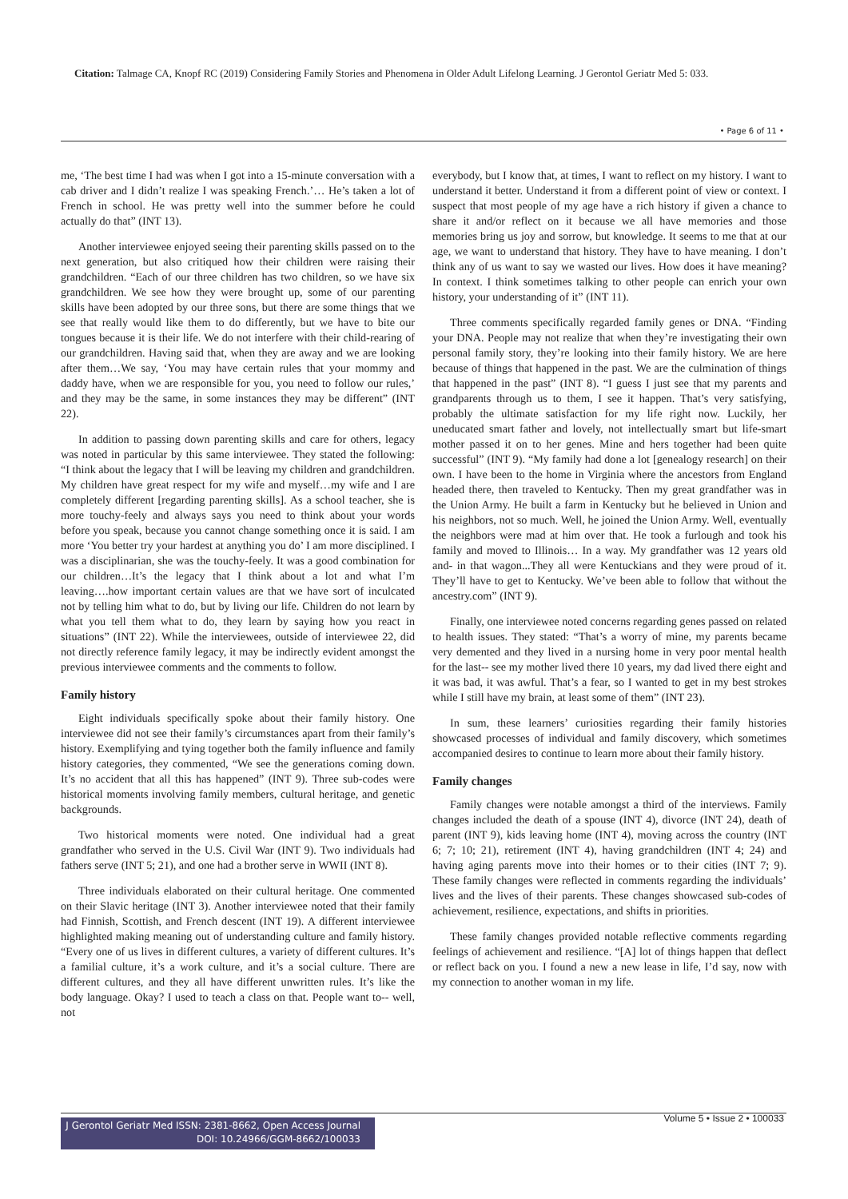Citation: Talmage CA, Knopf RC (2019) Considering Family Stories and Phenomena in Older Adult Lifelong Learning. J Gerontol Geriatr Med 5: 033.
• Page 6 of 11 •
me, ‘The best time I had was when I got into a 15-minute conversation with a cab driver and I didn’t realize I was speaking French.’… He’s taken a lot of French in school. He was pretty well into the summer before he could actually do that” (INT 13).
Another interviewee enjoyed seeing their parenting skills passed on to the next generation, but also critiqued how their children were raising their grandchildren. “Each of our three children has two children, so we have six grandchildren. We see how they were brought up, some of our parenting skills have been adopted by our three sons, but there are some things that we see that really would like them to do differently, but we have to bite our tongues because it is their life. We do not interfere with their child-rearing of our grandchildren. Having said that, when they are away and we are looking after them…We say, ‘You may have certain rules that your mommy and daddy have, when we are responsible for you, you need to follow our rules,’ and they may be the same, in some instances they may be different” (INT 22).
In addition to passing down parenting skills and care for others, legacy was noted in particular by this same interviewee. They stated the following: “I think about the legacy that I will be leaving my children and grandchildren. My children have great respect for my wife and myself…my wife and I are completely different [regarding parenting skills]. As a school teacher, she is more touchy-feely and always says you need to think about your words before you speak, because you cannot change something once it is said. I am more ‘You better try your hardest at anything you do’ I am more disciplined. I was a disciplinarian, she was the touchy-feely. It was a good combination for our children…It’s the legacy that I think about a lot and what I’m leaving….how important certain values are that we have sort of inculcated not by telling him what to do, but by living our life. Children do not learn by what you tell them what to do, they learn by saying how you react in situations” (INT 22). While the interviewees, outside of interviewee 22, did not directly reference family legacy, it may be indirectly evident amongst the previous interviewee comments and the comments to follow.
Family history
Eight individuals specifically spoke about their family history. One interviewee did not see their family’s circumstances apart from their family’s history. Exemplifying and tying together both the family influence and family history categories, they commented, “We see the generations coming down. It’s no accident that all this has happened” (INT 9). Three sub-codes were historical moments involving family members, cultural heritage, and genetic backgrounds.
Two historical moments were noted. One individual had a great grandfather who served in the U.S. Civil War (INT 9). Two individuals had fathers serve (INT 5; 21), and one had a brother serve in WWII (INT 8).
Three individuals elaborated on their cultural heritage. One commented on their Slavic heritage (INT 3). Another interviewee noted that their family had Finnish, Scottish, and French descent (INT 19). A different interviewee highlighted making meaning out of understanding culture and family history. “Every one of us lives in different cultures, a variety of different cultures. It’s a familial culture, it’s a work culture, and it’s a social culture. There are different cultures, and they all have different unwritten rules. It’s like the body language. Okay? I used to teach a class on that. People want to-- well, not
everybody, but I know that, at times, I want to reflect on my history. I want to understand it better. Understand it from a different point of view or context. I suspect that most people of my age have a rich history if given a chance to share it and/or reflect on it because we all have memories and those memories bring us joy and sorrow, but knowledge. It seems to me that at our age, we want to understand that history. They have to have meaning. I don’t think any of us want to say we wasted our lives. How does it have meaning? In context. I think sometimes talking to other people can enrich your own history, your understanding of it” (INT 11).
Three comments specifically regarded family genes or DNA. “Finding your DNA. People may not realize that when they’re investigating their own personal family story, they’re looking into their family history. We are here because of things that happened in the past. We are the culmination of things that happened in the past” (INT 8). “I guess I just see that my parents and grandparents through us to them, I see it happen. That’s very satisfying, probably the ultimate satisfaction for my life right now. Luckily, her uneducated smart father and lovely, not intellectually smart but life-smart mother passed it on to her genes. Mine and hers together had been quite successful” (INT 9). “My family had done a lot [genealogy research] on their own. I have been to the home in Virginia where the ancestors from England headed there, then traveled to Kentucky. Then my great grandfather was in the Union Army. He built a farm in Kentucky but he believed in Union and his neighbors, not so much. Well, he joined the Union Army. Well, eventually the neighbors were mad at him over that. He took a furlough and took his family and moved to Illinois… In a way. My grandfather was 12 years old and- in that wagon...They all were Kentuckians and they were proud of it. They’ll have to get to Kentucky. We’ve been able to follow that without the ancestry.com” (INT 9).
Finally, one interviewee noted concerns regarding genes passed on related to health issues. They stated: “That’s a worry of mine, my parents became very demented and they lived in a nursing home in very poor mental health for the last-- see my mother lived there 10 years, my dad lived there eight and it was bad, it was awful. That’s a fear, so I wanted to get in my best strokes while I still have my brain, at least some of them” (INT 23).
In sum, these learners’ curiosities regarding their family histories showcased processes of individual and family discovery, which sometimes accompanied desires to continue to learn more about their family history.
Family changes
Family changes were notable amongst a third of the interviews. Family changes included the death of a spouse (INT 4), divorce (INT 24), death of parent (INT 9), kids leaving home (INT 4), moving across the country (INT 6; 7; 10; 21), retirement (INT 4), having grandchildren (INT 4; 24) and having aging parents move into their homes or to their cities (INT 7; 9). These family changes were reflected in comments regarding the individuals’ lives and the lives of their parents. These changes showcased sub-codes of achievement, resilience, expectations, and shifts in priorities.
These family changes provided notable reflective comments regarding feelings of achievement and resilience. “[A] lot of things happen that deflect or reflect back on you. I found a new a new lease in life, I’d say, now with my connection to another woman in my life.
J Gerontol Geriatr Med ISSN: 2381-8662, Open Access Journal
DOI: 10.24966/GGM-8662/100033
Volume 5 • Issue 2 • 100033